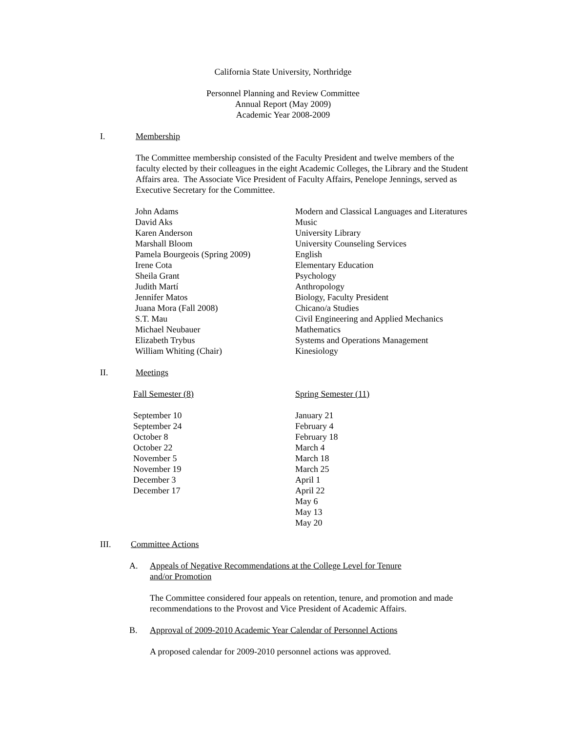California State University, Northridge
Personnel Planning and Review Committee
Annual Report (May 2009)
Academic Year 2008-2009
I. Membership
The Committee membership consisted of the Faculty President and twelve members of the faculty elected by their colleagues in the eight Academic Colleges, the Library and the Student Affairs area. The Associate Vice President of Faculty Affairs, Penelope Jennings, served as Executive Secretary for the Committee.
| John Adams | Modern and Classical Languages and Literatures |
| David Aks | Music |
| Karen Anderson | University Library |
| Marshall Bloom | University Counseling Services |
| Pamela Bourgeois (Spring 2009) | English |
| Irene Cota | Elementary Education |
| Sheila Grant | Psychology |
| Judith Martí | Anthropology |
| Jennifer Matos | Biology, Faculty President |
| Juana Mora (Fall 2008) | Chicano/a Studies |
| S.T. Mau | Civil Engineering and Applied Mechanics |
| Michael Neubauer | Mathematics |
| Elizabeth Trybus | Systems and Operations Management |
| William Whiting (Chair) | Kinesiology |
II. Meetings
| Fall Semester (8) | Spring Semester (11) |
| September 10 | January 21 |
| September 24 | February 4 |
| October 8 | February 18 |
| October 22 | March 4 |
| November 5 | March 18 |
| November 19 | March 25 |
| December 3 | April 1 |
| December 17 | April 22 |
| | May 6 |
| | May 13 |
| | May 20 |
III. Committee Actions
A. Appeals of Negative Recommendations at the College Level for Tenure and/or Promotion
The Committee considered four appeals on retention, tenure, and promotion and made recommendations to the Provost and Vice President of Academic Affairs.
B. Approval of 2009-2010 Academic Year Calendar of Personnel Actions
A proposed calendar for 2009-2010 personnel actions was approved.